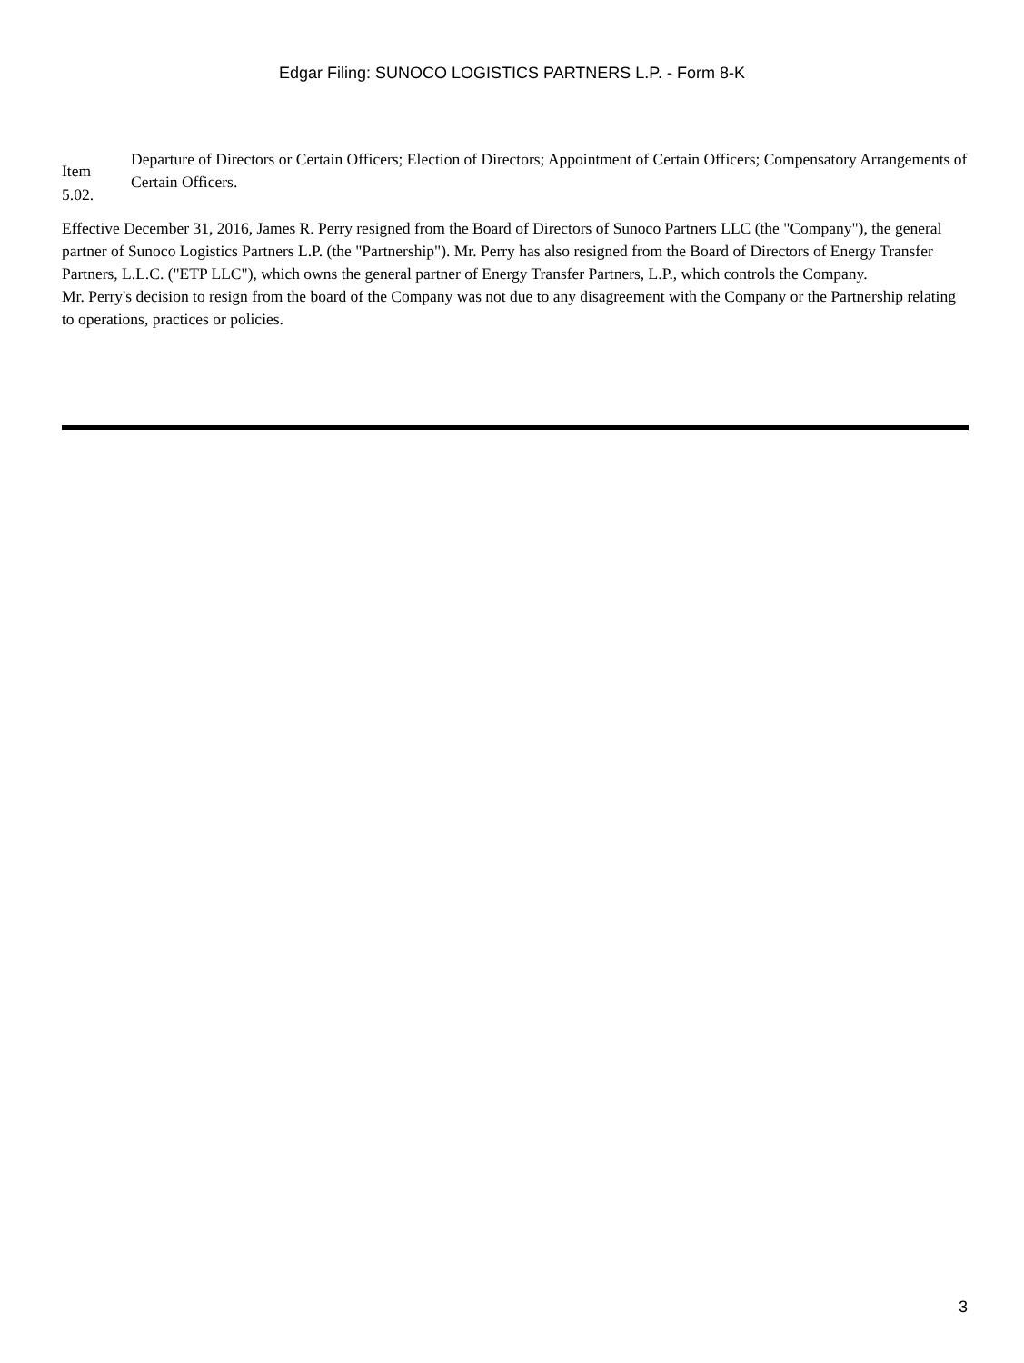Edgar Filing: SUNOCO LOGISTICS PARTNERS L.P. - Form 8-K
Item
5.02.
Departure of Directors or Certain Officers; Election of Directors; Appointment of Certain Officers; Compensatory Arrangements of Certain Officers.
Effective December 31, 2016, James R. Perry resigned from the Board of Directors of Sunoco Partners LLC (the "Company"), the general partner of Sunoco Logistics Partners L.P. (the "Partnership"). Mr. Perry has also resigned from the Board of Directors of Energy Transfer Partners, L.L.C. ("ETP LLC"), which owns the general partner of Energy Transfer Partners, L.P., which controls the Company.
Mr. Perry's decision to resign from the board of the Company was not due to any disagreement with the Company or the Partnership relating to operations, practices or policies.
3